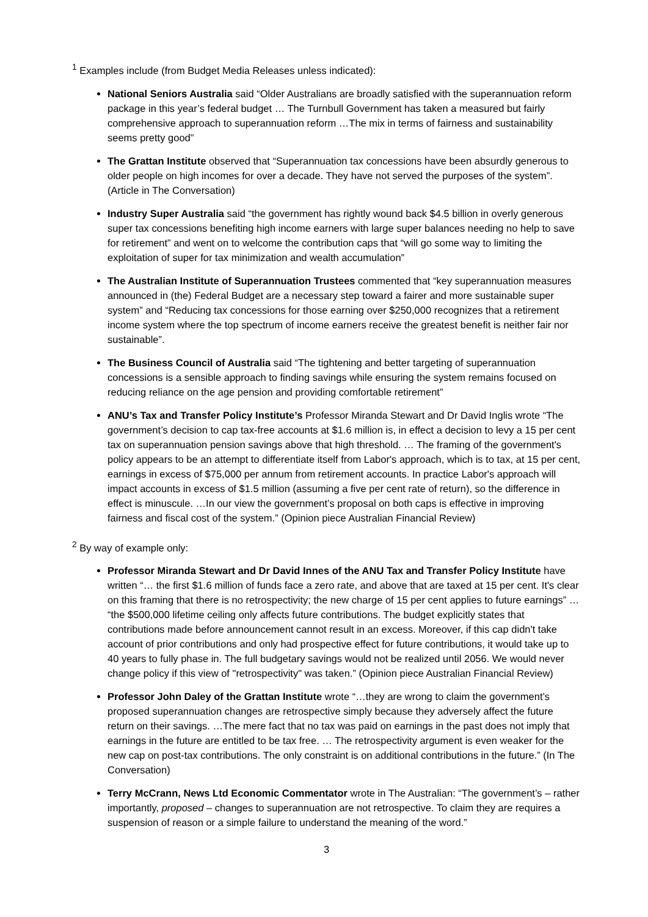<sup>1</sup> Examples include (from Budget Media Releases unless indicated):
National Seniors Australia said “Older Australians are broadly satisfied with the superannuation reform package in this year’s federal budget … The Turnbull Government has taken a measured but fairly comprehensive approach to superannuation reform …The mix in terms of fairness and sustainability seems pretty good”
The Grattan Institute observed that “Superannuation tax concessions have been absurdly generous to older people on high incomes for over a decade. They have not served the purposes of the system”. (Article in The Conversation)
Industry Super Australia said “the government has rightly wound back $4.5 billion in overly generous super tax concessions benefiting high income earners with large super balances needing no help to save for retirement” and went on to welcome the contribution caps that “will go some way to limiting the exploitation of super for tax minimization and wealth accumulation”
The Australian Institute of Superannuation Trustees commented that “key superannuation measures announced in (the) Federal Budget are a necessary step toward a fairer and more sustainable super system” and “Reducing tax concessions for those earning over $250,000 recognizes that a retirement income system where the top spectrum of income earners receive the greatest benefit is neither fair nor sustainable”.
The Business Council of Australia said “The tightening and better targeting of superannuation concessions is a sensible approach to finding savings while ensuring the system remains focused on reducing reliance on the age pension and providing comfortable retirement”
ANU’s Tax and Transfer Policy Institute’s Professor Miranda Stewart and Dr David Inglis wrote “The government’s decision to cap tax-free accounts at $1.6 million is, in effect a decision to levy a 15 per cent tax on superannuation pension savings above that high threshold. … The framing of the government's policy appears to be an attempt to differentiate itself from Labor's approach, which is to tax, at 15 per cent, earnings in excess of $75,000 per annum from retirement accounts. In practice Labor's approach will impact accounts in excess of $1.5 million (assuming a five per cent rate of return), so the difference in effect is minuscule. …In our view the government’s proposal on both caps is effective in improving fairness and fiscal cost of the system.” (Opinion piece Australian Financial Review)
<sup>2</sup> By way of example only:
Professor Miranda Stewart and Dr David Innes of the ANU Tax and Transfer Policy Institute have written “… the first $1.6 million of funds face a zero rate, and above that are taxed at 15 per cent. It's clear on this framing that there is no retrospectivity; the new charge of 15 per cent applies to future earnings” … “the $500,000 lifetime ceiling only affects future contributions. The budget explicitly states that contributions made before announcement cannot result in an excess. Moreover, if this cap didn't take account of prior contributions and only had prospective effect for future contributions, it would take up to 40 years to fully phase in. The full budgetary savings would not be realized until 2056. We would never change policy if this view of "retrospectivity" was taken.” (Opinion piece Australian Financial Review)
Professor John Daley of the Grattan Institute wrote “…they are wrong to claim the government’s proposed superannuation changes are retrospective simply because they adversely affect the future return on their savings. …The mere fact that no tax was paid on earnings in the past does not imply that earnings in the future are entitled to be tax free. … The retrospectivity argument is even weaker for the new cap on post-tax contributions. The only constraint is on additional contributions in the future.” (In The Conversation)
Terry McCrann, News Ltd Economic Commentator wrote in The Australian: “The government’s – rather importantly, proposed – changes to superannuation are not retrospective. To claim they are requires a suspension of reason or a simple failure to understand the meaning of the word.”
3